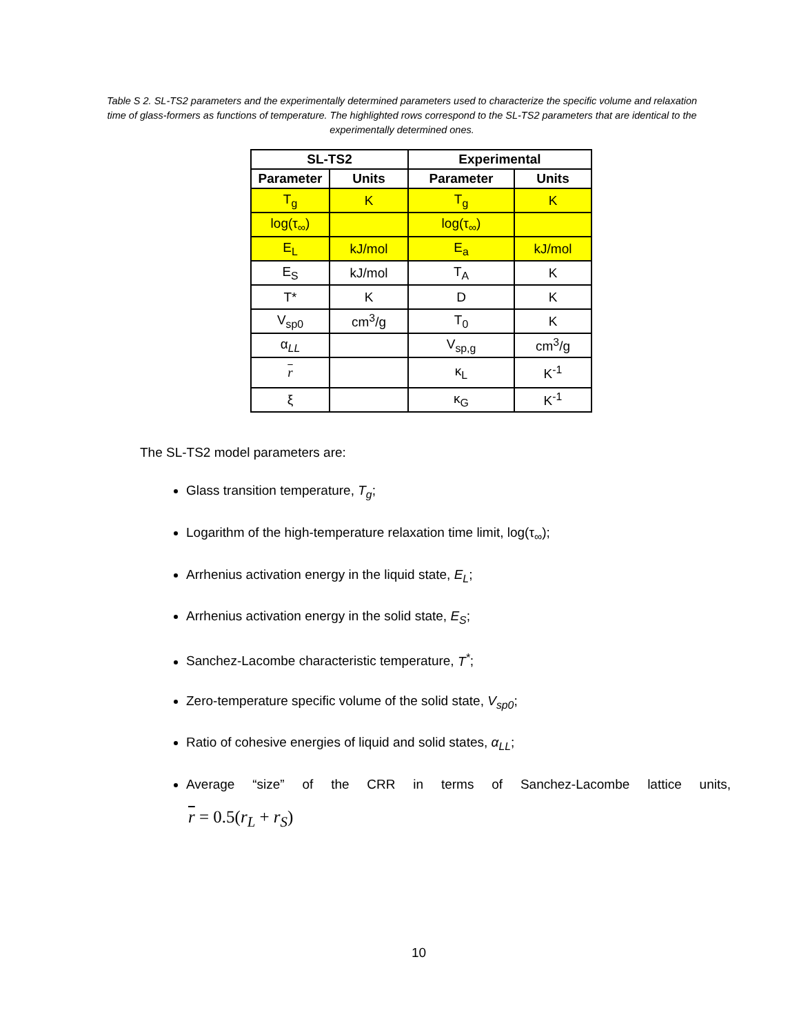Table S 2. SL-TS2 parameters and the experimentally determined parameters used to characterize the specific volume and relaxation time of glass-formers as functions of temperature. The highlighted rows correspond to the SL-TS2 parameters that are identical to the experimentally determined ones.
| SL-TS2 | | Experimental | |
| --- | --- | --- | --- |
| Parameter | Units | Parameter | Units |
| T<sub>g</sub> | K | T<sub>g</sub> | K |
| log(τ<sub>∞</sub>) | | log(τ<sub>∞</sub>) | |
| E<sub>L</sub> | kJ/mol | E<sub>a</sub> | kJ/mol |
| E<sub>S</sub> | kJ/mol | T<sub>A</sub> | K |
| T* | K | D | K |
| V<sub>sp0</sub> | cm<sup>3</sup>/g | T<sub>0</sub> | K |
| α<sub>LL</sub> | | V<sub>sp,g</sub> | cm<sup>3</sup>/g |
| r | | κ<sub>L</sub> | K<sup>-1</sup> |
| ξ | | κ<sub>G</sub> | K<sup>-1</sup> |
The SL-TS2 model parameters are:
Glass transition temperature, T<sub>g</sub>;
Logarithm of the high-temperature relaxation time limit, log(τ<sub>∞</sub>);
Arrhenius activation energy in the liquid state, E<sub>L</sub>;
Arrhenius activation energy in the solid state, E<sub>S</sub>;
Sanchez-Lacombe characteristic temperature, T<sup>*</sup>;
Zero-temperature specific volume of the solid state, V<sub>sp0</sub>;
Ratio of cohesive energies of liquid and solid states, α<sub>LL</sub>;
Average “size” of the CRR in terms of Sanchez-Lacombe lattice units,
r = 0.5(r<sub>L</sub> + r<sub>S</sub>)
10